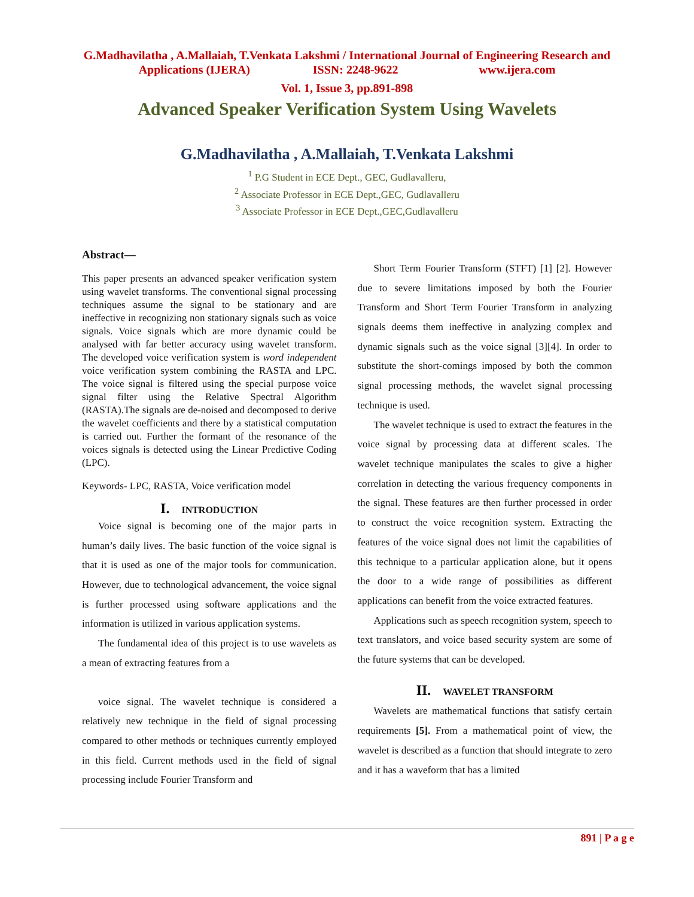G.Madhavilatha , A.Mallaiah, T.Venkata Lakshmi / International Journal of Engineering Research and
Applications (IJERA) ISSN: 2248-9622 www.ijera.com
Vol. 1, Issue 3, pp.891-898
Advanced Speaker Verification System Using Wavelets
G.Madhavilatha , A.Mallaiah, T.Venkata Lakshmi
<sup>1</sup> P.G Student in ECE Dept., GEC, Gudlavalleru,
<sup>2</sup> Associate Professor in ECE Dept.,GEC, Gudlavalleru
<sup>3</sup> Associate Professor in ECE Dept.,GEC,Gudlavalleru
Abstract—
This paper presents an advanced speaker verification system using wavelet transforms. The conventional signal processing techniques assume the signal to be stationary and are ineffective in recognizing non stationary signals such as voice signals. Voice signals which are more dynamic could be analysed with far better accuracy using wavelet transform. The developed voice verification system is word independent voice verification system combining the RASTA and LPC. The voice signal is filtered using the special purpose voice signal filter using the Relative Spectral Algorithm (RASTA).The signals are de-noised and decomposed to derive the wavelet coefficients and there by a statistical computation is carried out. Further the formant of the resonance of the voices signals is detected using the Linear Predictive Coding (LPC).
Keywords- LPC, RASTA, Voice verification model
I. INTRODUCTION
Voice signal is becoming one of the major parts in human’s daily lives. The basic function of the voice signal is that it is used as one of the major tools for communication. However, due to technological advancement, the voice signal is further processed using software applications and the information is utilized in various application systems.
The fundamental idea of this project is to use wavelets as a mean of extracting features from a
voice signal. The wavelet technique is considered a relatively new technique in the field of signal processing compared to other methods or techniques currently employed in this field. Current methods used in the field of signal processing include Fourier Transform and
Short Term Fourier Transform (STFT) [1] [2]. However due to severe limitations imposed by both the Fourier Transform and Short Term Fourier Transform in analyzing signals deems them ineffective in analyzing complex and dynamic signals such as the voice signal [3][4]. In order to substitute the short-comings imposed by both the common signal processing methods, the wavelet signal processing technique is used.
The wavelet technique is used to extract the features in the voice signal by processing data at different scales. The wavelet technique manipulates the scales to give a higher correlation in detecting the various frequency components in the signal. These features are then further processed in order to construct the voice recognition system. Extracting the features of the voice signal does not limit the capabilities of this technique to a particular application alone, but it opens the door to a wide range of possibilities as different applications can benefit from the voice extracted features.
Applications such as speech recognition system, speech to text translators, and voice based security system are some of the future systems that can be developed.
II. WAVELET TRANSFORM
Wavelets are mathematical functions that satisfy certain requirements [5]. From a mathematical point of view, the wavelet is described as a function that should integrate to zero and it has a waveform that has a limited
891 | P a g e